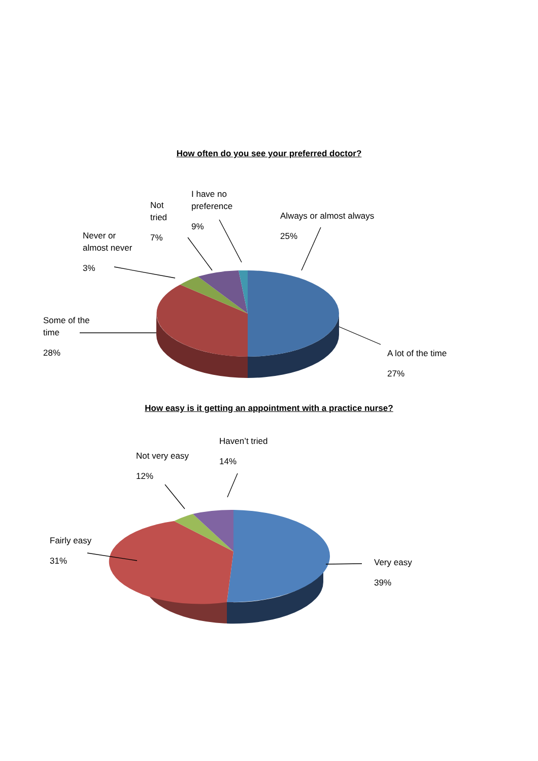How often do you see your preferred doctor?
Never or
almost never
3%
Not
tried
7%
I have no
preference
9%
Always or almost always
25%
Some of the
time
28%
A lot of the time
27%
How easy is it getting an appointment with a practice nurse?
Not very easy
12%
Haven’t tried
14%
Fairly easy
31%
Very easy
39%